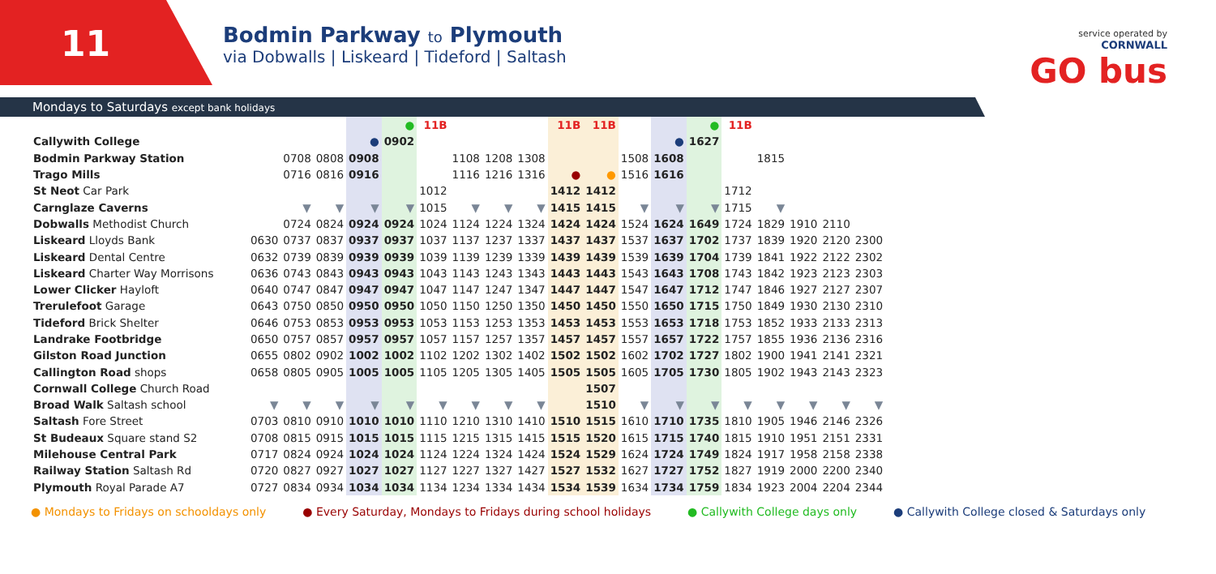11
Bodmin Parkway to Plymouth
via Dobwalls | Liskeard | Tideford | Saltash
service operated by
CORNWALL
GO bus
Mondays to Saturdays except bank holidays
| | | | | | ● | 11B | | | | 11B | 11B | | | ● | 11B | | | | |
| Callywith College | | | | ● | 0902 | | | | | | | | ● | 1627 | | | | | |
| Bodmin Parkway Station | | 0708 | 0808 | 0908 | | | 1108 | 1208 | 1308 | | | 1508 | 1608 | | | 1815 | | | |
| Trago Mills | | 0716 | 0816 | 0916 | | | 1116 | 1216 | 1316 | ● | ● | 1516 | 1616 | | | | | | |
| St Neot Car Park | | | | | | 1012 | | | | 1412 | 1412 | | | | 1712 | | | | |
| Carnglaze Caverns | | ▼ | ▼ | ▼ | ▼ | 1015 | ▼ | ▼ | ▼ | 1415 | 1415 | ▼ | ▼ | ▼ | 1715 | ▼ | | | |
| Dobwalls Methodist Church | | 0724 | 0824 | 0924 | 0924 | 1024 | 1124 | 1224 | 1324 | 1424 | 1424 | 1524 | 1624 | 1649 | 1724 | 1829 | 1910 | 2110 | |
| Liskeard Lloyds Bank | 0630 | 0737 | 0837 | 0937 | 0937 | 1037 | 1137 | 1237 | 1337 | 1437 | 1437 | 1537 | 1637 | 1702 | 1737 | 1839 | 1920 | 2120 | 2300 |
| Liskeard Dental Centre | 0632 | 0739 | 0839 | 0939 | 0939 | 1039 | 1139 | 1239 | 1339 | 1439 | 1439 | 1539 | 1639 | 1704 | 1739 | 1841 | 1922 | 2122 | 2302 |
| Liskeard Charter Way Morrisons | 0636 | 0743 | 0843 | 0943 | 0943 | 1043 | 1143 | 1243 | 1343 | 1443 | 1443 | 1543 | 1643 | 1708 | 1743 | 1842 | 1923 | 2123 | 2303 |
| Lower Clicker Hayloft | 0640 | 0747 | 0847 | 0947 | 0947 | 1047 | 1147 | 1247 | 1347 | 1447 | 1447 | 1547 | 1647 | 1712 | 1747 | 1846 | 1927 | 2127 | 2307 |
| Trerulefoot Garage | 0643 | 0750 | 0850 | 0950 | 0950 | 1050 | 1150 | 1250 | 1350 | 1450 | 1450 | 1550 | 1650 | 1715 | 1750 | 1849 | 1930 | 2130 | 2310 |
| Tideford Brick Shelter | 0646 | 0753 | 0853 | 0953 | 0953 | 1053 | 1153 | 1253 | 1353 | 1453 | 1453 | 1553 | 1653 | 1718 | 1753 | 1852 | 1933 | 2133 | 2313 |
| Landrake Footbridge | 0650 | 0757 | 0857 | 0957 | 0957 | 1057 | 1157 | 1257 | 1357 | 1457 | 1457 | 1557 | 1657 | 1722 | 1757 | 1855 | 1936 | 2136 | 2316 |
| Gilston Road Junction | 0655 | 0802 | 0902 | 1002 | 1002 | 1102 | 1202 | 1302 | 1402 | 1502 | 1502 | 1602 | 1702 | 1727 | 1802 | 1900 | 1941 | 2141 | 2321 |
| Callington Road shops | 0658 | 0805 | 0905 | 1005 | 1005 | 1105 | 1205 | 1305 | 1405 | 1505 | 1505 | 1605 | 1705 | 1730 | 1805 | 1902 | 1943 | 2143 | 2323 |
| Cornwall College Church Road | | | | | | | | | | | 1507 | | | | | | | | |
| Broad Walk Saltash school | ▼ | ▼ | ▼ | ▼ | ▼ | ▼ | ▼ | ▼ | ▼ | | 1510 | ▼ | ▼ | ▼ | ▼ | ▼ | ▼ | ▼ | ▼ |
| Saltash Fore Street | 0703 | 0810 | 0910 | 1010 | 1010 | 1110 | 1210 | 1310 | 1410 | 1510 | 1515 | 1610 | 1710 | 1735 | 1810 | 1905 | 1946 | 2146 | 2326 |
| St Budeaux Square stand S2 | 0708 | 0815 | 0915 | 1015 | 1015 | 1115 | 1215 | 1315 | 1415 | 1515 | 1520 | 1615 | 1715 | 1740 | 1815 | 1910 | 1951 | 2151 | 2331 |
| Milehouse Central Park | 0717 | 0824 | 0924 | 1024 | 1024 | 1124 | 1224 | 1324 | 1424 | 1524 | 1529 | 1624 | 1724 | 1749 | 1824 | 1917 | 1958 | 2158 | 2338 |
| Railway Station Saltash Rd | 0720 | 0827 | 0927 | 1027 | 1027 | 1127 | 1227 | 1327 | 1427 | 1527 | 1532 | 1627 | 1727 | 1752 | 1827 | 1919 | 2000 | 2200 | 2340 |
| Plymouth Royal Parade A7 | 0727 | 0834 | 0934 | 1034 | 1034 | 1134 | 1234 | 1334 | 1434 | 1534 | 1539 | 1634 | 1734 | 1759 | 1834 | 1923 | 2004 | 2204 | 2344 |
● Mondays to Fridays on schooldays only ● Every Saturday, Mondays to Fridays during school holidays ● Callywith College days only ● Callywith College closed & Saturdays only